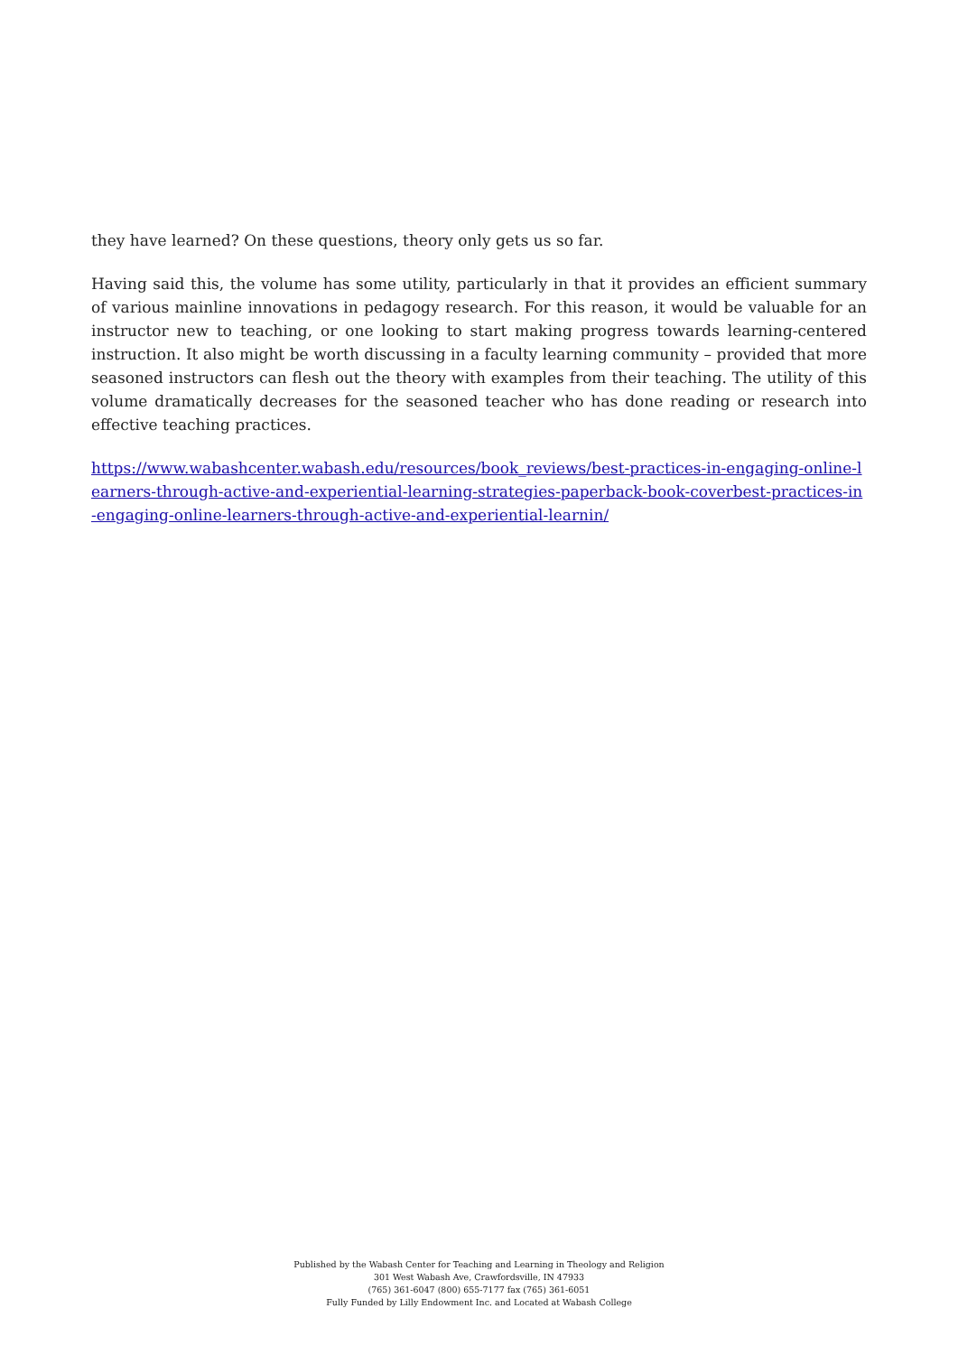they have learned? On these questions, theory only gets us so far.
Having said this, the volume has some utility, particularly in that it provides an efficient summary of various mainline innovations in pedagogy research. For this reason, it would be valuable for an instructor new to teaching, or one looking to start making progress towards learning-centered instruction. It also might be worth discussing in a faculty learning community – provided that more seasoned instructors can flesh out the theory with examples from their teaching. The utility of this volume dramatically decreases for the seasoned teacher who has done reading or research into effective teaching practices.
https://www.wabashcenter.wabash.edu/resources/book_reviews/best-practices-in-engaging-online-learners-through-active-and-experiential-learning-strategies-paperback-book-coverbest-practices-in-engaging-online-learners-through-active-and-experiential-learnin/
Published by the Wabash Center for Teaching and Learning in Theology and Religion
301 West Wabash Ave, Crawfordsville, IN 47933
(765) 361-6047 (800) 655-7177 fax (765) 361-6051
Fully Funded by Lilly Endowment Inc. and Located at Wabash College